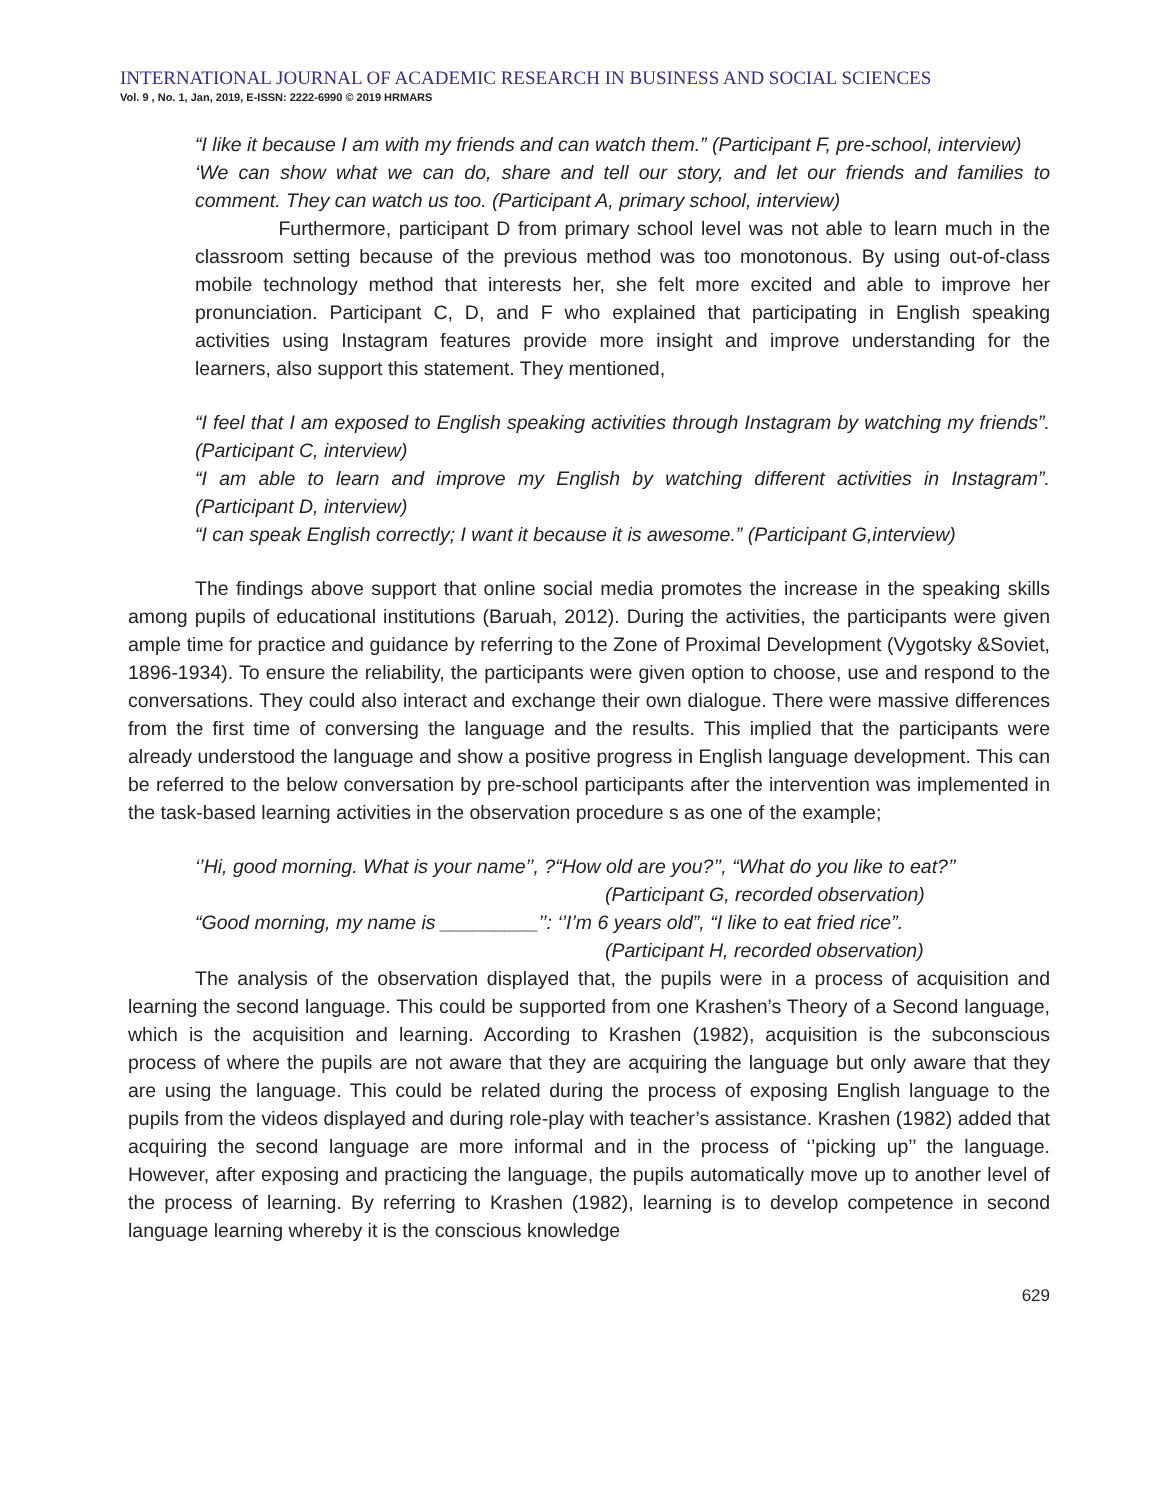INTERNATIONAL JOURNAL OF ACADEMIC RESEARCH IN BUSINESS AND SOCIAL SCIENCES
Vol. 9 , No. 1, Jan, 2019, E-ISSN: 2222-6990 © 2019 HRMARS
“I like it because I am with my friends and can watch them.” (Participant F, pre-school, interview)
‘We can show what we can do, share and tell our story, and let our friends and families to comment. They can watch us too. (Participant A, primary school, interview)
Furthermore, participant D from primary school level was not able to learn much in the classroom setting because of the previous method was too monotonous. By using out-of-class mobile technology method that interests her, she felt more excited and able to improve her pronunciation. Participant C, D, and F who explained that participating in English speaking activities using Instagram features provide more insight and improve understanding for the learners, also support this statement. They mentioned,
“I feel that I am exposed to English speaking activities through Instagram by watching my friends”. (Participant C, interview)
“I am able to learn and improve my English by watching different activities in Instagram”. (Participant D, interview)
“I can speak English correctly; I want it because it is awesome.” (Participant G,interview)
The findings above support that online social media promotes the increase in the speaking skills among pupils of educational institutions (Baruah, 2012). During the activities, the participants were given ample time for practice and guidance by referring to the Zone of Proximal Development (Vygotsky &Soviet, 1896-1934). To ensure the reliability, the participants were given option to choose, use and respond to the conversations. They could also interact and exchange their own dialogue. There were massive differences from the first time of conversing the language and the results. This implied that the participants were already understood the language and show a positive progress in English language development. This can be referred to the below conversation by pre-school participants after the intervention was implemented in the task-based learning activities in the observation procedure s as one of the example;
‘’Hi, good morning. What is your name’’, ?“How old are you?’’, “What do you like to eat?’’
(Participant G, recorded observation)
“Good morning, my name is _________’’: ‘’I’m 6 years old”, “I like to eat fried rice”.
(Participant H, recorded observation)
The analysis of the observation displayed that, the pupils were in a process of acquisition and learning the second language. This could be supported from one Krashen’s Theory of a Second language, which is the acquisition and learning. According to Krashen (1982), acquisition is the subconscious process of where the pupils are not aware that they are acquiring the language but only aware that they are using the language. This could be related during the process of exposing English language to the pupils from the videos displayed and during role-play with teacher’s assistance. Krashen (1982) added that acquiring the second language are more informal and in the process of ‘’picking up’’ the language. However, after exposing and practicing the language, the pupils automatically move up to another level of the process of learning. By referring to Krashen (1982), learning is to develop competence in second language learning whereby it is the conscious knowledge
629